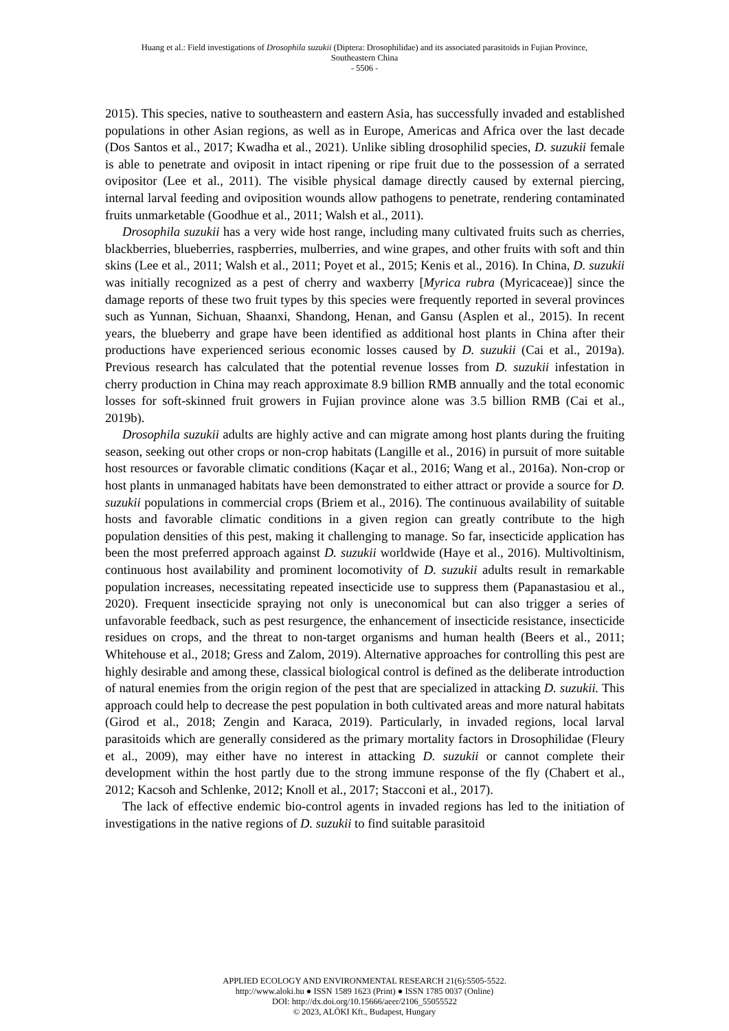Huang et al.: Field investigations of Drosophila suzukii (Diptera: Drosophilidae) and its associated parasitoids in Fujian Province,
Southeastern China
- 5506 -
2015). This species, native to southeastern and eastern Asia, has successfully invaded and established populations in other Asian regions, as well as in Europe, Americas and Africa over the last decade (Dos Santos et al., 2017; Kwadha et al., 2021). Unlike sibling drosophilid species, D. suzukii female is able to penetrate and oviposit in intact ripening or ripe fruit due to the possession of a serrated ovipositor (Lee et al., 2011). The visible physical damage directly caused by external piercing, internal larval feeding and oviposition wounds allow pathogens to penetrate, rendering contaminated fruits unmarketable (Goodhue et al., 2011; Walsh et al., 2011).
Drosophila suzukii has a very wide host range, including many cultivated fruits such as cherries, blackberries, blueberries, raspberries, mulberries, and wine grapes, and other fruits with soft and thin skins (Lee et al., 2011; Walsh et al., 2011; Poyet et al., 2015; Kenis et al., 2016). In China, D. suzukii was initially recognized as a pest of cherry and waxberry [Myrica rubra (Myricaceae)] since the damage reports of these two fruit types by this species were frequently reported in several provinces such as Yunnan, Sichuan, Shaanxi, Shandong, Henan, and Gansu (Asplen et al., 2015). In recent years, the blueberry and grape have been identified as additional host plants in China after their productions have experienced serious economic losses caused by D. suzukii (Cai et al., 2019a). Previous research has calculated that the potential revenue losses from D. suzukii infestation in cherry production in China may reach approximate 8.9 billion RMB annually and the total economic losses for soft-skinned fruit growers in Fujian province alone was 3.5 billion RMB (Cai et al., 2019b).
Drosophila suzukii adults are highly active and can migrate among host plants during the fruiting season, seeking out other crops or non-crop habitats (Langille et al., 2016) in pursuit of more suitable host resources or favorable climatic conditions (Kaçar et al., 2016; Wang et al., 2016a). Non-crop or host plants in unmanaged habitats have been demonstrated to either attract or provide a source for D. suzukii populations in commercial crops (Briem et al., 2016). The continuous availability of suitable hosts and favorable climatic conditions in a given region can greatly contribute to the high population densities of this pest, making it challenging to manage. So far, insecticide application has been the most preferred approach against D. suzukii worldwide (Haye et al., 2016). Multivoltinism, continuous host availability and prominent locomotivity of D. suzukii adults result in remarkable population increases, necessitating repeated insecticide use to suppress them (Papanastasiou et al., 2020). Frequent insecticide spraying not only is uneconomical but can also trigger a series of unfavorable feedback, such as pest resurgence, the enhancement of insecticide resistance, insecticide residues on crops, and the threat to non-target organisms and human health (Beers et al., 2011; Whitehouse et al., 2018; Gress and Zalom, 2019). Alternative approaches for controlling this pest are highly desirable and among these, classical biological control is defined as the deliberate introduction of natural enemies from the origin region of the pest that are specialized in attacking D. suzukii. This approach could help to decrease the pest population in both cultivated areas and more natural habitats (Girod et al., 2018; Zengin and Karaca, 2019). Particularly, in invaded regions, local larval parasitoids which are generally considered as the primary mortality factors in Drosophilidae (Fleury et al., 2009), may either have no interest in attacking D. suzukii or cannot complete their development within the host partly due to the strong immune response of the fly (Chabert et al., 2012; Kacsoh and Schlenke, 2012; Knoll et al., 2017; Stacconi et al., 2017).
The lack of effective endemic bio-control agents in invaded regions has led to the initiation of investigations in the native regions of D. suzukii to find suitable parasitoid
APPLIED ECOLOGY AND ENVIRONMENTAL RESEARCH 21(6):5505-5522.
http://www.aloki.hu ● ISSN 1589 1623 (Print) ● ISSN 1785 0037 (Online)
DOI: http://dx.doi.org/10.15666/aeer/2106_55055522
© 2023, ALÖKI Kft., Budapest, Hungary